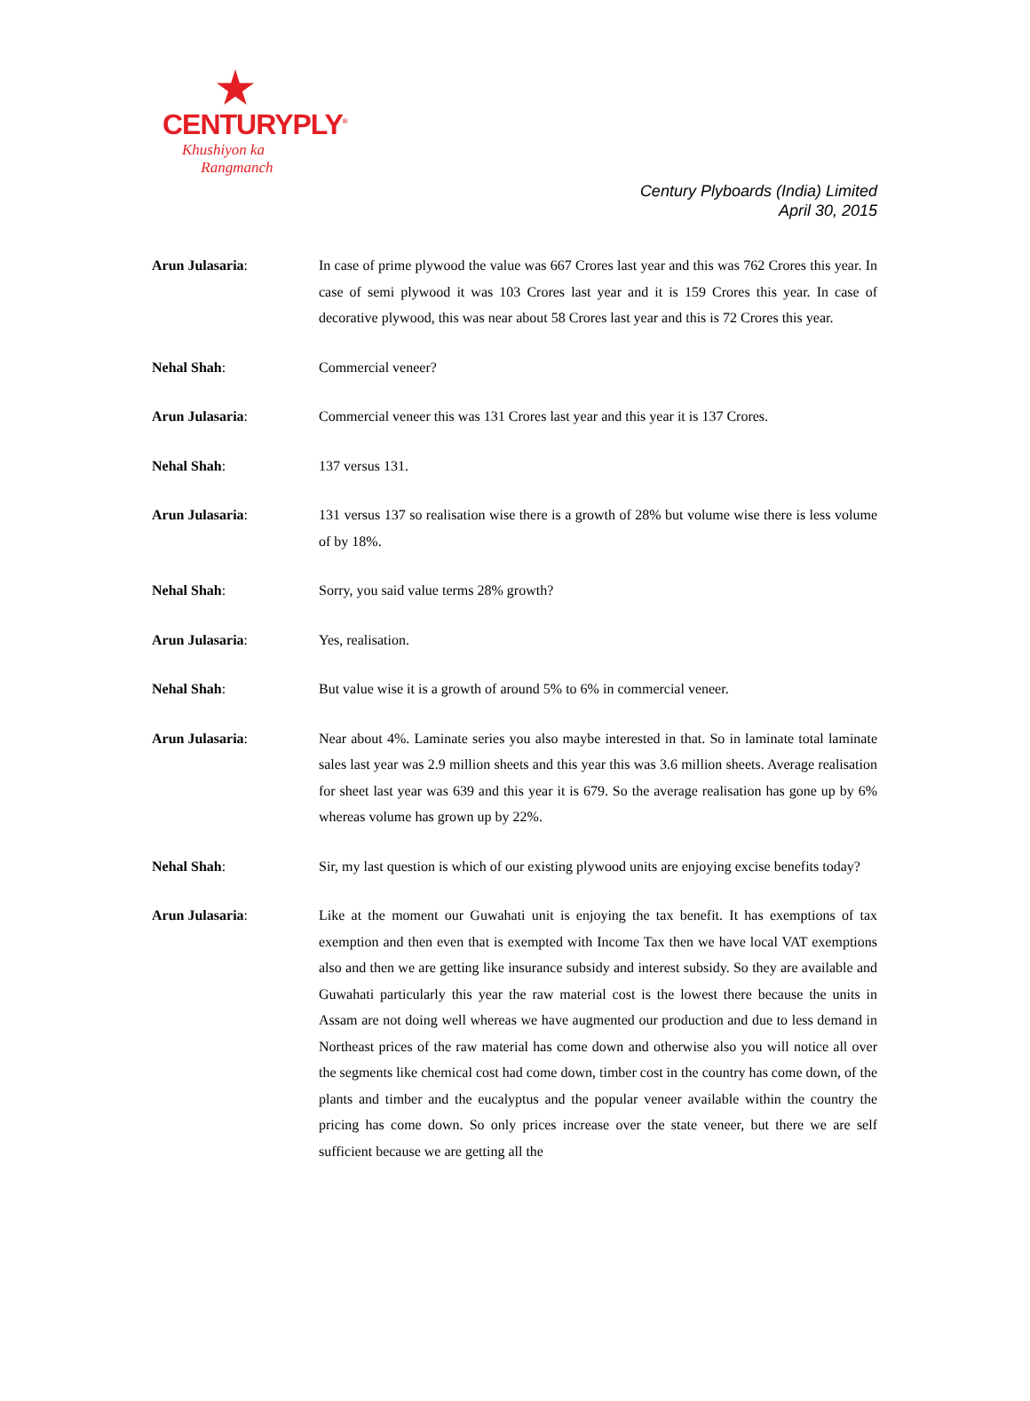CENTURYPLY<sup>®</sup>
Khushiyon ka
Rangmanch
Century Plyboards (India) Limited
April 30, 2015
Arun Julasaria: In case of prime plywood the value was 667 Crores last year and this was 762 Crores this year. In case of semi plywood it was 103 Crores last year and it is 159 Crores this year. In case of decorative plywood, this was near about 58 Crores last year and this is 72 Crores this year.
Nehal Shah: Commercial veneer?
Arun Julasaria: Commercial veneer this was 131 Crores last year and this year it is 137 Crores.
Nehal Shah: 137 versus 131.
Arun Julasaria: 131 versus 137 so realisation wise there is a growth of 28% but volume wise there is less volume of by 18%.
Nehal Shah: Sorry, you said value terms 28% growth?
Arun Julasaria: Yes, realisation.
Nehal Shah: But value wise it is a growth of around 5% to 6% in commercial veneer.
Arun Julasaria: Near about 4%. Laminate series you also maybe interested in that. So in laminate total laminate sales last year was 2.9 million sheets and this year this was 3.6 million sheets. Average realisation for sheet last year was 639 and this year it is 679. So the average realisation has gone up by 6% whereas volume has grown up by 22%.
Nehal Shah: Sir, my last question is which of our existing plywood units are enjoying excise benefits today?
Arun Julasaria: Like at the moment our Guwahati unit is enjoying the tax benefit. It has exemptions of tax exemption and then even that is exempted with Income Tax then we have local VAT exemptions also and then we are getting like insurance subsidy and interest subsidy. So they are available and Guwahati particularly this year the raw material cost is the lowest there because the units in Assam are not doing well whereas we have augmented our production and due to less demand in Northeast prices of the raw material has come down and otherwise also you will notice all over the segments like chemical cost had come down, timber cost in the country has come down, of the plants and timber and the eucalyptus and the popular veneer available within the country the pricing has come down. So only prices increase over the state veneer, but there we are self sufficient because we are getting all the